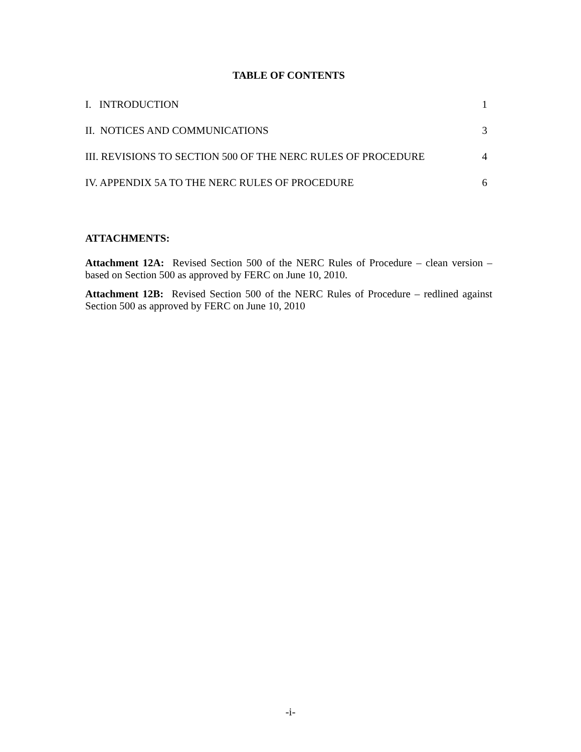TABLE OF CONTENTS
I. INTRODUCTION 1
II. NOTICES AND COMMUNICATIONS 3
III. REVISIONS TO SECTION 500 OF THE NERC RULES OF PROCEDURE 4
IV. APPENDIX 5A TO THE NERC RULES OF PROCEDURE 6
ATTACHMENTS:
Attachment 12A: Revised Section 500 of the NERC Rules of Procedure – clean version – based on Section 500 as approved by FERC on June 10, 2010.
Attachment 12B: Revised Section 500 of the NERC Rules of Procedure – redlined against Section 500 as approved by FERC on June 10, 2010
-i-